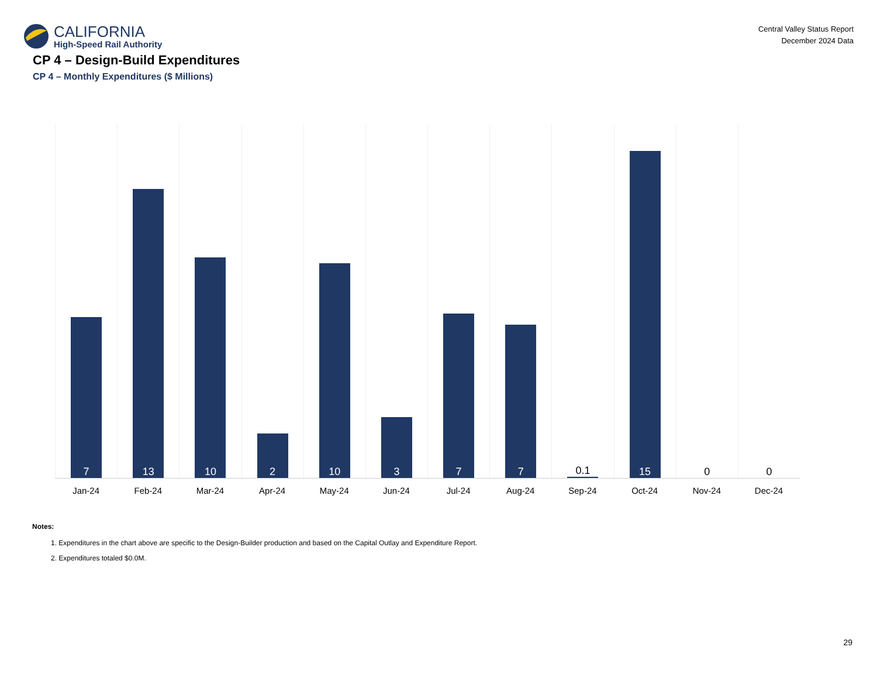CALIFORNIA
High-Speed Rail Authority
Central Valley Status Report
December 2024 Data
CP 4 – Design-Build Expenditures
CP 4 – Monthly Expenditures ($ Millions)
7
13
10
2
10
3
7
7
0.1
15
0 0
Jan-24 Feb-24 Mar-24 Apr-24 May-24 Jun-24 Jul-24 Aug-24 Sep-24 Oct-24 Nov-24 Dec-24
Notes:
1. Expenditures in the chart above are specific to the Design-Builder production and based on the Capital Outlay and Expenditure Report.
2. Expenditures totaled $0.0M.
29